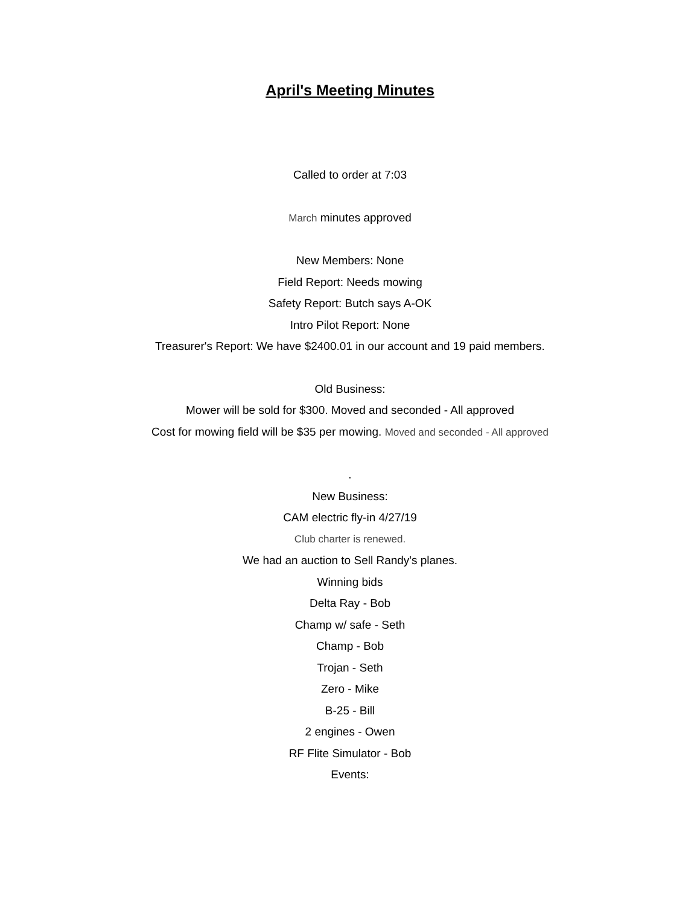April's Meeting Minutes
Called to order at 7:03
March minutes approved
New Members: None
Field Report: Needs mowing
Safety Report: Butch says A-OK
Intro Pilot Report: None
Treasurer's Report: We have $2400.01 in our account and 19 paid members.
Old Business:
Mower will be sold for $300. Moved and seconded - All approved
Cost for mowing field will be $35 per mowing. Moved and seconded - All approved
.
New Business:
CAM electric fly-in 4/27/19
Club charter is renewed.
We had an auction to Sell Randy's planes.
Winning bids
Delta Ray - Bob
Champ w/ safe - Seth
Champ - Bob
Trojan - Seth
Zero - Mike
B-25 - Bill
2 engines - Owen
RF Flite Simulator - Bob
Events: